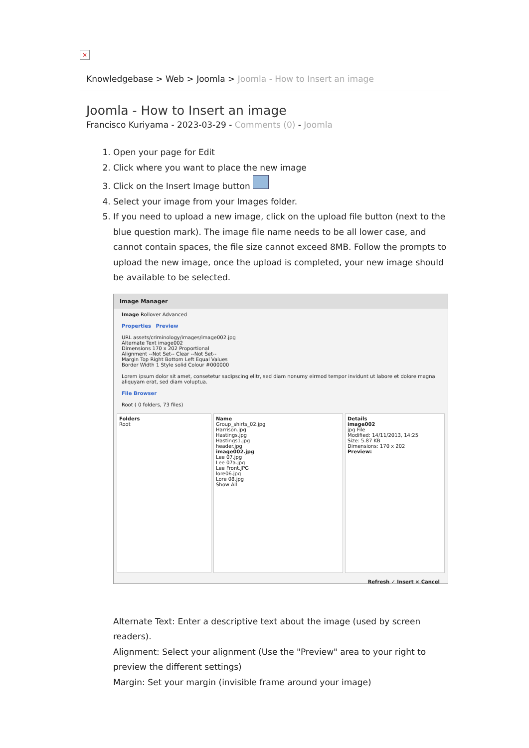×
Knowledgebase > Web > Joomla > Joomla - How to Insert an image
Joomla - How to Insert an image
Francisco Kuriyama - 2023-03-29 - Comments (0) - Joomla
1. Open your page for Edit
2. Click where you want to place the new image
3. Click on the Insert Image button
4. Select your image from your Images folder.
5. If you need to upload a new image, click on the upload file button (next to the blue question mark). The image file name needs to be all lower case, and cannot contain spaces, the file size cannot exceed 8MB. Follow the prompts to upload the new image, once the upload is completed, your new image should be available to be selected.
Image Manager
Image Rollover Advanced
Properties Preview
URL assets/criminology/images/image002.jpg
Alternate Text image002
Dimensions 170 x 202 Proportional
Alignment --Not Set-- Clear --Not Set--
Margin Top Right Bottom Left Equal Values
Border Width 1 Style solid Colour #000000
Lorem ipsum dolor sit amet, consetetur sadipscing elitr, sed diam nonumy eirmod tempor invidunt ut labore et dolore magna aliquyam erat, sed diam voluptua.
File Browser
Root ( 0 folders, 73 files)
Folders
Root
Name
Group_shirts_02.jpg
Harrison.jpg
Hastings.jpg
Hastings1.jpg
header.jpg
image002.jpg
Lee 07.jpg
Lee 07a.jpg
Lee Front.JPG
lore06.jpg
Lore 08.jpg
Show All
Details
image002
jpg File
Modified: 14/11/2013, 14:25
Size: 5.87 KB
Dimensions: 170 x 202
Preview:
Refresh ✓ Insert × Cancel
Alternate Text: Enter a descriptive text about the image (used by screen readers).
Alignment: Select your alignment (Use the "Preview" area to your right to preview the different settings)
Margin: Set your margin (invisible frame around your image)